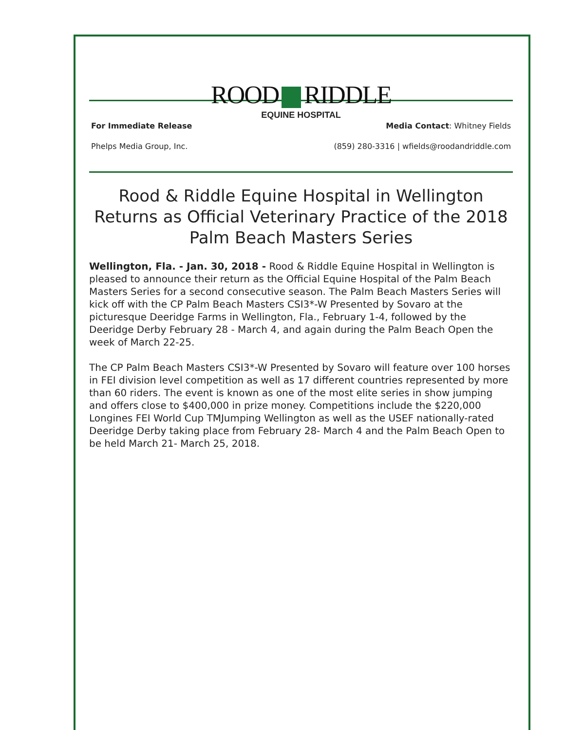ROOD RIDDLE
EQUINE HOSPITAL
For Immediate Release
Phelps Media Group, Inc.
Media Contact: Whitney Fields
(859) 280-3316 | wfields@roodandriddle.com
Rood & Riddle Equine Hospital in Wellington Returns as Official Veterinary Practice of the 2018 Palm Beach Masters Series
Wellington, Fla. - Jan. 30, 2018 - Rood & Riddle Equine Hospital in Wellington is pleased to announce their return as the Official Equine Hospital of the Palm Beach Masters Series for a second consecutive season. The Palm Beach Masters Series will kick off with the CP Palm Beach Masters CSI3*-W Presented by Sovaro at the picturesque Deeridge Farms in Wellington, Fla., February 1-4, followed by the Deeridge Derby February 28 - March 4, and again during the Palm Beach Open the week of March 22-25.
The CP Palm Beach Masters CSI3*-W Presented by Sovaro will feature over 100 horses in FEI division level competition as well as 17 different countries represented by more than 60 riders. The event is known as one of the most elite series in show jumping and offers close to $400,000 in prize money. Competitions include the $220,000 Longines FEI World Cup TMJumping Wellington as well as the USEF nationally-rated Deeridge Derby taking place from February 28- March 4 and the Palm Beach Open to be held March 21- March 25, 2018.